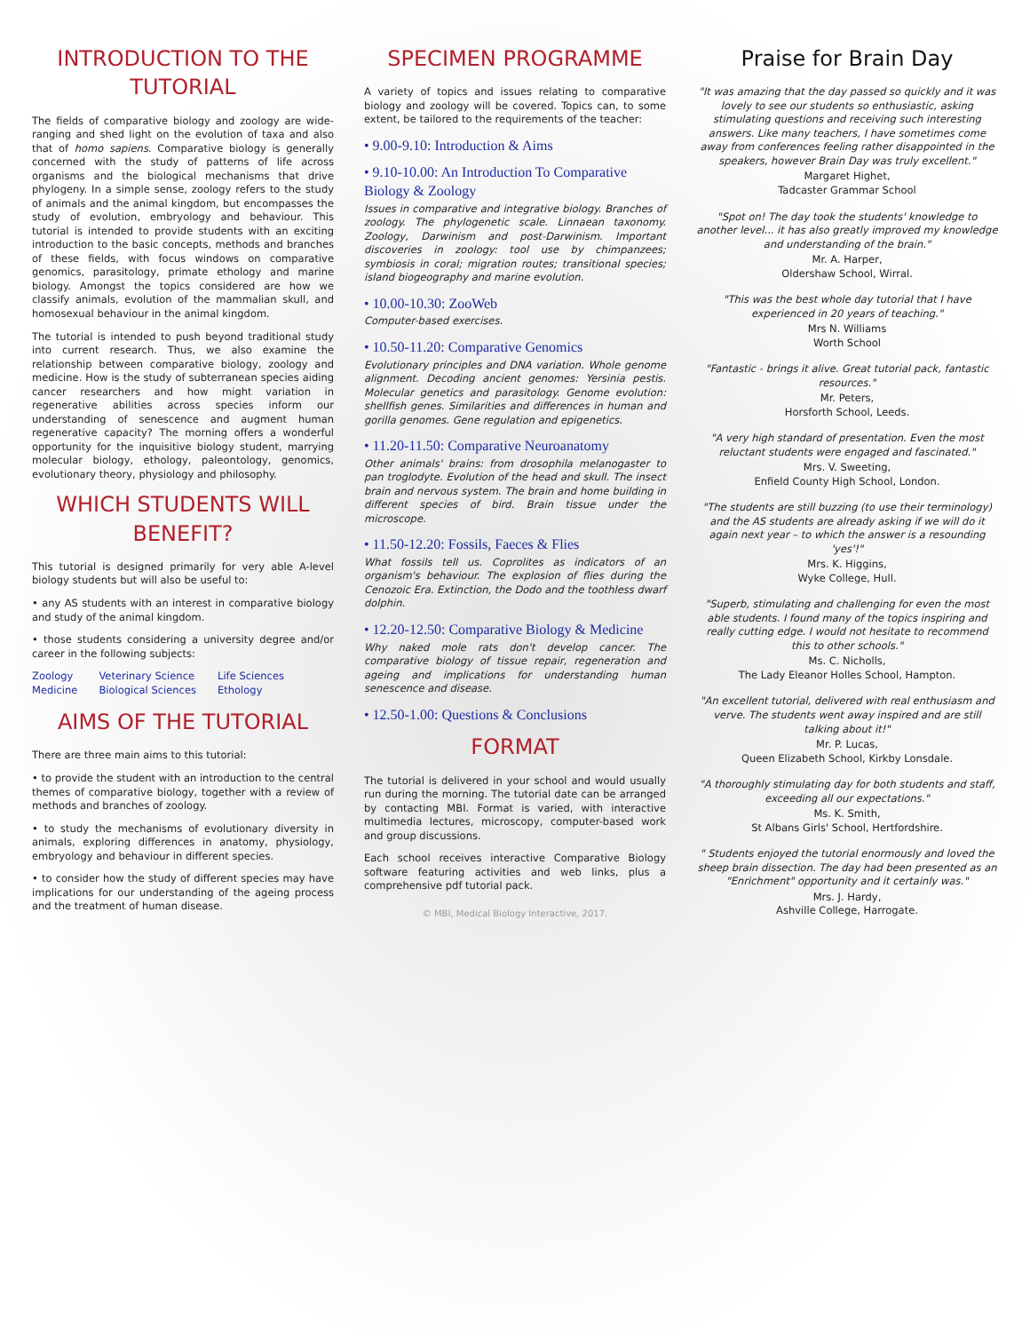INTRODUCTION TO THE TUTORIAL
The fields of comparative biology and zoology are wide-ranging and shed light on the evolution of taxa and also that of homo sapiens. Comparative biology is generally concerned with the study of patterns of life across organisms and the biological mechanisms that drive phylogeny. In a simple sense, zoology refers to the study of animals and the animal kingdom, but encompasses the study of evolution, embryology and behaviour. This tutorial is intended to provide students with an exciting introduction to the basic concepts, methods and branches of these fields, with focus windows on comparative genomics, parasitology, primate ethology and marine biology. Amongst the topics considered are how we classify animals, evolution of the mammalian skull, and homosexual behaviour in the animal kingdom.
The tutorial is intended to push beyond traditional study into current research. Thus, we also examine the relationship between comparative biology, zoology and medicine. How is the study of subterranean species aiding cancer researchers and how might variation in regenerative abilities across species inform our understanding of senescence and augment human regenerative capacity? The morning offers a wonderful opportunity for the inquisitive biology student, marrying molecular biology, ethology, paleontology, genomics, evolutionary theory, physiology and philosophy.
WHICH STUDENTS WILL BENEFIT?
This tutorial is designed primarily for very able A-level biology students but will also be useful to:
• any AS students with an interest in comparative biology and study of the animal kingdom.
• those students considering a university degree and/or career in the following subjects:
Zoology
Medicine
Veterinary Science
Biological Sciences
Life Sciences
Ethology
AIMS OF THE TUTORIAL
There are three main aims to this tutorial:
• to provide the student with an introduction to the central themes of comparative biology, together with a review of methods and branches of zoology.
• to study the mechanisms of evolutionary diversity in animals, exploring differences in anatomy, physiology, embryology and behaviour in different species.
• to consider how the study of different species may have implications for our understanding of the ageing process and the treatment of human disease.
SPECIMEN PROGRAMME
A variety of topics and issues relating to comparative biology and zoology will be covered. Topics can, to some extent, be tailored to the requirements of the teacher:
• 9.00-9.10: Introduction & Aims
• 9.10-10.00: An Introduction To Comparative Biology & Zoology
Issues in comparative and integrative biology. Branches of zoology. The phylogenetic scale. Linnaean taxonomy. Zoology, Darwinism and post-Darwinism. Important discoveries in zoology: tool use by chimpanzees; symbiosis in coral; migration routes; transitional species; island biogeography and marine evolution.
• 10.00-10.30: ZooWeb
Computer-based exercises.
• 10.50-11.20: Comparative Genomics
Evolutionary principles and DNA variation. Whole genome alignment. Decoding ancient genomes: Yersinia pestis. Molecular genetics and parasitology. Genome evolution: shellfish genes. Similarities and differences in human and gorilla genomes. Gene regulation and epigenetics.
• 11.20-11.50: Comparative Neuroanatomy
Other animals' brains: from drosophila melanogaster to pan troglodyte. Evolution of the head and skull. The insect brain and nervous system. The brain and home building in different species of bird. Brain tissue under the microscope.
• 11.50-12.20: Fossils, Faeces & Flies
What fossils tell us. Coprolites as indicators of an organism's behaviour. The explosion of flies during the Cenozoic Era. Extinction, the Dodo and the toothless dwarf dolphin.
• 12.20-12.50: Comparative Biology & Medicine
Why naked mole rats don't develop cancer. The comparative biology of tissue repair, regeneration and ageing and implications for understanding human senescence and disease.
• 12.50-1.00: Questions & Conclusions
FORMAT
The tutorial is delivered in your school and would usually run during the morning. The tutorial date can be arranged by contacting MBI. Format is varied, with interactive multimedia lectures, microscopy, computer-based work and group discussions.
Each school receives interactive Comparative Biology software featuring activities and web links, plus a comprehensive pdf tutorial pack.
© MBI, Medical Biology Interactive, 2017.
Praise for Brain Day
"It was amazing that the day passed so quickly and it was lovely to see our students so enthusiastic, asking stimulating questions and receiving such interesting answers. Like many teachers, I have sometimes come away from conferences feeling rather disappointed in the speakers, however Brain Day was truly excellent."
Margaret Highet,
Tadcaster Grammar School
"Spot on! The day took the students' knowledge to another level... it has also greatly improved my knowledge and understanding of the brain."
Mr. A. Harper,
Oldershaw School, Wirral.
"This was the best whole day tutorial that I have experienced in 20 years of teaching."
Mrs N. Williams
Worth School
"Fantastic - brings it alive. Great tutorial pack, fantastic resources."
Mr. Peters,
Horsforth School, Leeds.
"A very high standard of presentation. Even the most reluctant students were engaged and fascinated."
Mrs. V. Sweeting,
Enfield County High School, London.
"The students are still buzzing (to use their terminology) and the AS students are already asking if we will do it again next year – to which the answer is a resounding 'yes'!"
Mrs. K. Higgins,
Wyke College, Hull.
"Superb, stimulating and challenging for even the most able students. I found many of the topics inspiring and really cutting edge. I would not hesitate to recommend this to other schools."
Ms. C. Nicholls,
The Lady Eleanor Holles School, Hampton.
"An excellent tutorial, delivered with real enthusiasm and verve. The students went away inspired and are still talking about it!"
Mr. P. Lucas,
Queen Elizabeth School, Kirkby Lonsdale.
"A thoroughly stimulating day for both students and staff, exceeding all our expectations."
Ms. K. Smith,
St Albans Girls' School, Hertfordshire.
" Students enjoyed the tutorial enormously and loved the sheep brain dissection. The day had been presented as an "Enrichment" opportunity and it certainly was."
Mrs. J. Hardy,
Ashville College, Harrogate.